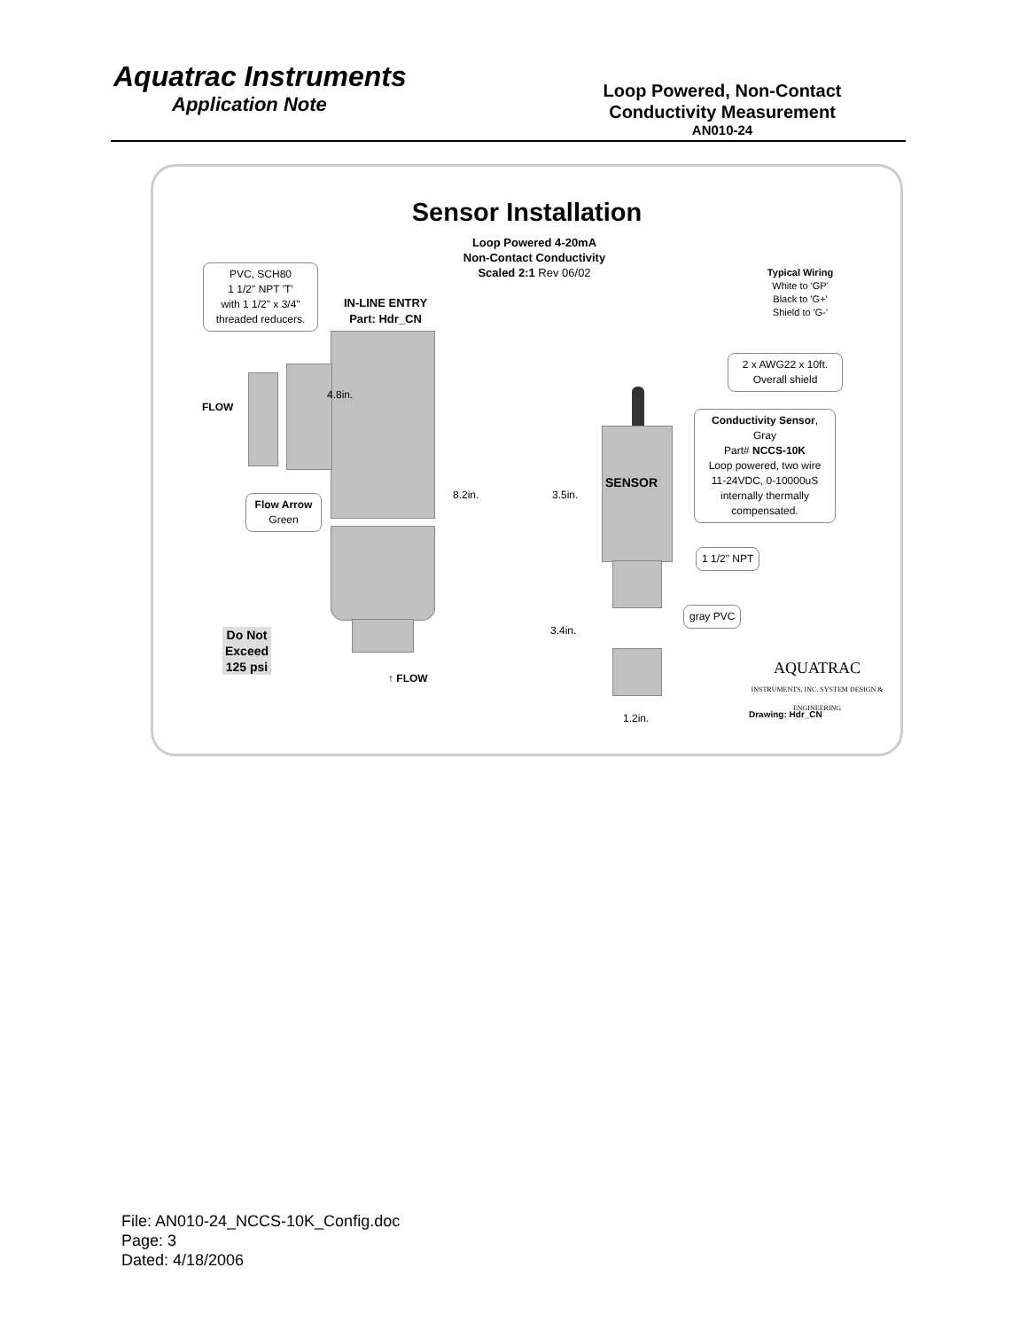Aquatrac Instruments
Application Note
Loop Powered, Non-Contact Conductivity Measurement
AN010-24
Sensor Installation
Loop Powered 4-20mA
Non-Contact Conductivity
Scaled 2:1 Rev 06/02
PVC, SCH80
1 1/2" NPT 'T'
with 1 1/2" x 3/4"
threaded reducers.
IN-LINE ENTRY
Part: Hdr_CN
Typical Wiring
White to 'GP'
Black to 'G+'
Shield to 'G-'
2 x AWG22 x 10ft.
Overall shield
4.8in.
FLOW
Conductivity Sensor, Gray
Part# NCCS-10K
Loop powered, two wire
11-24VDC, 0-10000uS
internally thermally
compensated.
SENSOR
8.2in. 3.5in.
Flow Arrow
Green
1 1/2" NPT
gray PVC
3.4in.
Do Not
Exceed
125 psi
↑ FLOW
AQUATRAC
INSTRUMENTS, INC. SYSTEM DESIGN & ENGINEERING
1.2in. Drawing: Hdr_CN
File: AN010-24_NCCS-10K_Config.doc
Page: 3
Dated: 4/18/2006